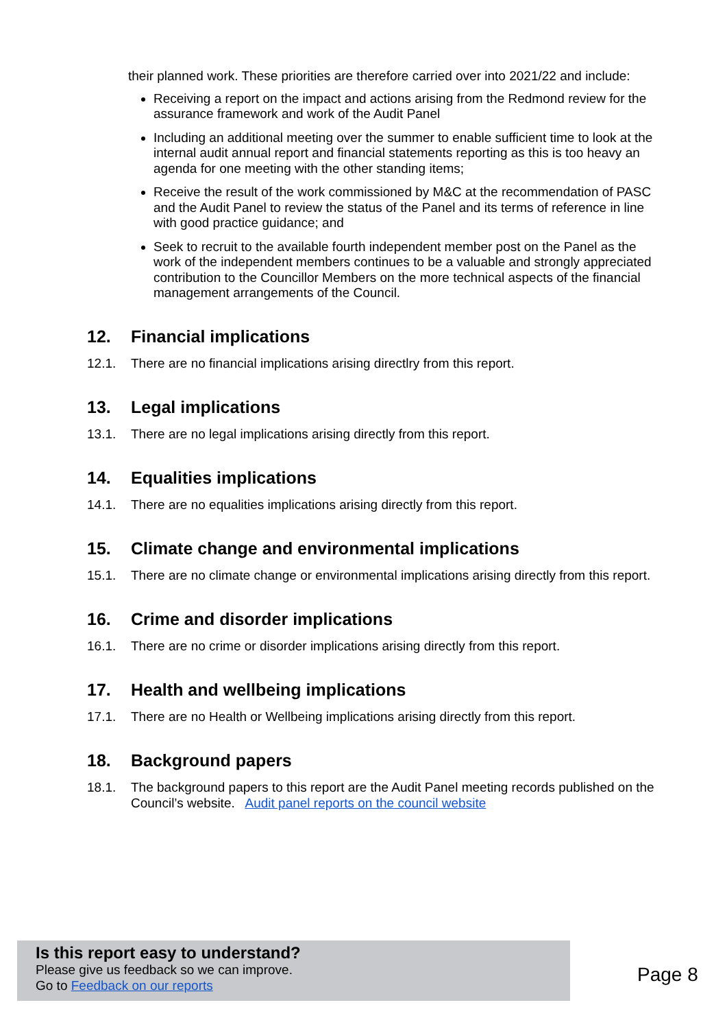their planned work. These priorities are therefore carried over into 2021/22 and include:
Receiving a report on the impact and actions arising from the Redmond review for the assurance framework and work of the Audit Panel
Including an additional meeting over the summer to enable sufficient time to look at the internal audit annual report and financial statements reporting as this is too heavy an agenda for one meeting with the other standing items;
Receive the result of the work commissioned by M&C at the recommendation of PASC and the Audit Panel to review the status of the Panel and its terms of reference in line with good practice guidance; and
Seek to recruit to the available fourth independent member post on the Panel as the work of the independent members continues to be a valuable and strongly appreciated contribution to the Councillor Members on the more technical aspects of the financial management arrangements of the Council.
12. Financial implications
12.1. There are no financial implications arising directlry from this report.
13. Legal implications
13.1. There are no legal implications arising directly from this report.
14. Equalities implications
14.1. There are no equalities implications arising directly from this report.
15. Climate change and environmental implications
15.1. There are no climate change or environmental implications arising directly from this report.
16. Crime and disorder implications
16.1. There are no crime or disorder implications arising directly from this report.
17. Health and wellbeing implications
17.1. There are no Health or Wellbeing implications arising directly from this report.
18. Background papers
18.1. The background papers to this report are the Audit Panel meeting records published on the Council’s website. Audit panel reports on the council website
Is this report easy to understand?
Please give us feedback so we can improve.
Go to Feedback on our reports
Page 8